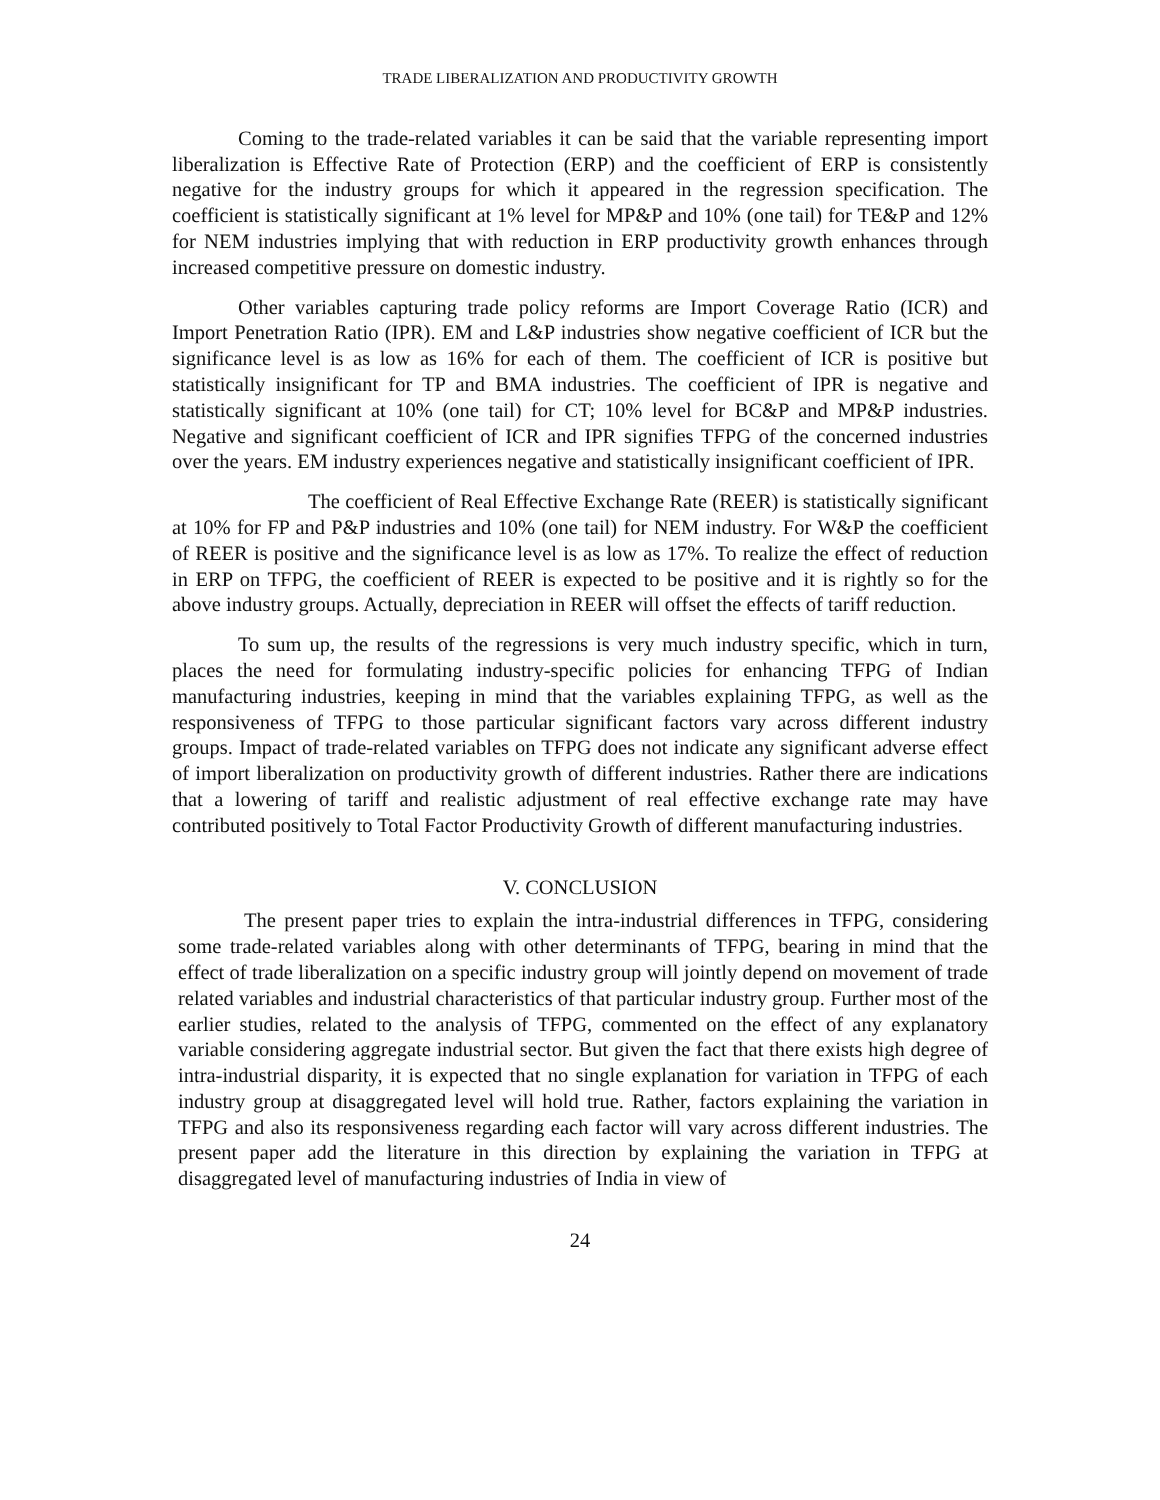TRADE LIBERALIZATION AND PRODUCTIVITY GROWTH
Coming to the trade-related variables it can be said that the variable representing import liberalization is Effective Rate of Protection (ERP) and the coefficient of ERP is consistently negative for the industry groups for which it appeared in the regression specification. The coefficient is statistically significant at 1% level for MP&P and 10% (one tail) for TE&P and 12% for NEM industries implying that with reduction in ERP productivity growth enhances through increased competitive pressure on domestic industry.
Other variables capturing trade policy reforms are Import Coverage Ratio (ICR) and Import Penetration Ratio (IPR). EM and L&P industries show negative coefficient of ICR but the significance level is as low as 16% for each of them. The coefficient of ICR is positive but statistically insignificant for TP and BMA industries. The coefficient of IPR is negative and statistically significant at 10% (one tail) for CT; 10% level for BC&P and MP&P industries. Negative and significant coefficient of ICR and IPR signifies TFPG of the concerned industries over the years. EM industry experiences negative and statistically insignificant coefficient of IPR.
The coefficient of Real Effective Exchange Rate (REER) is statistically significant at 10% for FP and P&P industries and 10% (one tail) for NEM industry. For W&P the coefficient of REER is positive and the significance level is as low as 17%. To realize the effect of reduction in ERP on TFPG, the coefficient of REER is expected to be positive and it is rightly so for the above industry groups. Actually, depreciation in REER will offset the effects of tariff reduction.
To sum up, the results of the regressions is very much industry specific, which in turn, places the need for formulating industry-specific policies for enhancing TFPG of Indian manufacturing industries, keeping in mind that the variables explaining TFPG, as well as the responsiveness of TFPG to those particular significant factors vary across different industry groups. Impact of trade-related variables on TFPG does not indicate any significant adverse effect of import liberalization on productivity growth of different industries. Rather there are indications that a lowering of tariff and realistic adjustment of real effective exchange rate may have contributed positively to Total Factor Productivity Growth of different manufacturing industries.
V. CONCLUSION
The present paper tries to explain the intra-industrial differences in TFPG, considering some trade-related variables along with other determinants of TFPG, bearing in mind that the effect of trade liberalization on a specific industry group will jointly depend on movement of trade related variables and industrial characteristics of that particular industry group. Further most of the earlier studies, related to the analysis of TFPG, commented on the effect of any explanatory variable considering aggregate industrial sector. But given the fact that there exists high degree of intra-industrial disparity, it is expected that no single explanation for variation in TFPG of each industry group at disaggregated level will hold true. Rather, factors explaining the variation in TFPG and also its responsiveness regarding each factor will vary across different industries. The present paper add the literature in this direction by explaining the variation in TFPG at disaggregated level of manufacturing industries of India in view of
24